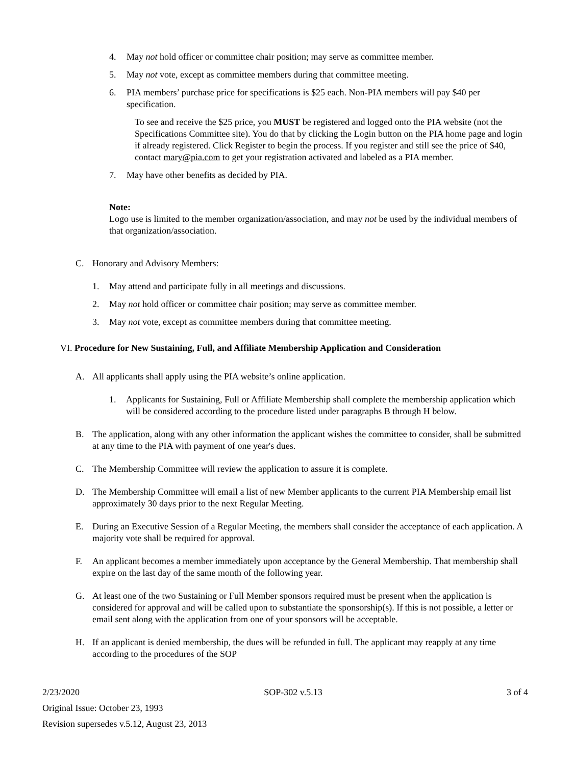4. May not hold officer or committee chair position; may serve as committee member.
5. May not vote, except as committee members during that committee meeting.
6. PIA members’ purchase price for specifications is $25 each. Non-PIA members will pay $40 per specification.
To see and receive the $25 price, you MUST be registered and logged onto the PIA website (not the Specifications Committee site). You do that by clicking the Login button on the PIA home page and login if already registered. Click Register to begin the process. If you register and still see the price of $40, contact mary@pia.com to get your registration activated and labeled as a PIA member.
7. May have other benefits as decided by PIA.
Note:
Logo use is limited to the member organization/association, and may not be used by the individual members of that organization/association.
C. Honorary and Advisory Members:
1. May attend and participate fully in all meetings and discussions.
2. May not hold officer or committee chair position; may serve as committee member.
3. May not vote, except as committee members during that committee meeting.
VI. Procedure for New Sustaining, Full, and Affiliate Membership Application and Consideration
A. All applicants shall apply using the PIA website’s online application.
1. Applicants for Sustaining, Full or Affiliate Membership shall complete the membership application which will be considered according to the procedure listed under paragraphs B through H below.
B. The application, along with any other information the applicant wishes the committee to consider, shall be submitted at any time to the PIA with payment of one year's dues.
C. The Membership Committee will review the application to assure it is complete.
D. The Membership Committee will email a list of new Member applicants to the current PIA Membership email list approximately 30 days prior to the next Regular Meeting.
E. During an Executive Session of a Regular Meeting, the members shall consider the acceptance of each application. A majority vote shall be required for approval.
F. An applicant becomes a member immediately upon acceptance by the General Membership. That membership shall expire on the last day of the same month of the following year.
G. At least one of the two Sustaining or Full Member sponsors required must be present when the application is considered for approval and will be called upon to substantiate the sponsorship(s). If this is not possible, a letter or email sent along with the application from one of your sponsors will be acceptable.
H. If an applicant is denied membership, the dues will be refunded in full. The applicant may reapply at any time according to the procedures of the SOP
2/23/2020 SOP-302 v.5.13 3 of 4
Original Issue: October 23, 1993
Revision supersedes v.5.12, August 23, 2013